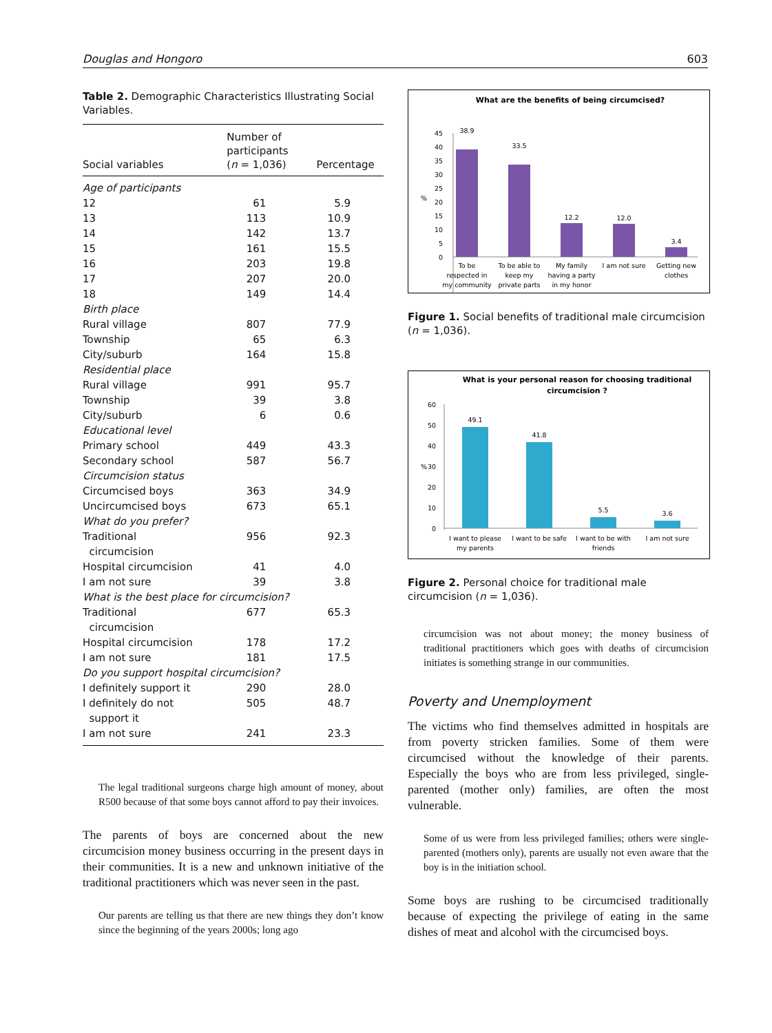Douglas and Hongoro 603
Table 2. Demographic Characteristics Illustrating Social Variables.
| Social variables | Number of participants ( n = 1,036) | Percentage |
| --- | --- | --- |
| Age of participants | | |
| 12 | 61 | 5.9 |
| 13 | 113 | 10.9 |
| 14 | 142 | 13.7 |
| 15 | 161 | 15.5 |
| 16 | 203 | 19.8 |
| 17 | 207 | 20.0 |
| 18 | 149 | 14.4 |
| Birth place | | |
| Rural village | 807 | 77.9 |
| Township | 65 | 6.3 |
| City/suburb | 164 | 15.8 |
| Residential place | | |
| Rural village | 991 | 95.7 |
| Township | 39 | 3.8 |
| City/suburb | 6 | 0.6 |
| Educational level | | |
| Primary school | 449 | 43.3 |
| Secondary school | 587 | 56.7 |
| Circumcision status | | |
| Circumcised boys | 363 | 34.9 |
| Uncircumcised boys | 673 | 65.1 |
| What do you prefer? | | |
| Traditional circumcision | 956 | 92.3 |
| Hospital circumcision | 41 | 4.0 |
| I am not sure | 39 | 3.8 |
| What is the best place for circumcision? | | |
| Traditional circumcision | 677 | 65.3 |
| Hospital circumcision | 178 | 17.2 |
| I am not sure | 181 | 17.5 |
| Do you support hospital circumcision? | | |
| I definitely support it | 290 | 28.0 |
| I definitely do not support it | 505 | 48.7 |
| I am not sure | 241 | 23.3 |
The legal traditional surgeons charge high amount of money, about R500 because of that some boys cannot afford to pay their invoices.
The parents of boys are concerned about the new circumcision money business occurring in the present days in their communities. It is a new and unknown initiative of the traditional practitioners which was never seen in the past.
Our parents are telling us that there are new things they don’t know since the beginning of the years 2000s; long ago
What are the benefits of being circumcised?
45
40
35
30
25
20
15
10
5
0
%
38.9
33.5
12.2
12.0
3.4
To be
respected in
my community
To be able to
keep my
private parts
My family
having a party
in my honor
I am not sure
Getting new
clothes
Figure 1. Social benefits of traditional male circumcision (n = 1,036).
What is your personal reason for choosing traditional
circumcision ?
60
50
40
30
20
10
0
%
49.1
41.8
5.5
3.6
I want to please
my parents
I want to be safe
I want to be with
friends
I am not sure
Figure 2. Personal choice for traditional male circumcision (n = 1,036).
circumcision was not about money; the money business of traditional practitioners which goes with deaths of circumcision initiates is something strange in our communities.
Poverty and Unemployment
The victims who find themselves admitted in hospitals are from poverty stricken families. Some of them were circumcised without the knowledge of their parents. Especially the boys who are from less privileged, single-parented (mother only) families, are often the most vulnerable.
Some of us were from less privileged families; others were single-parented (mothers only), parents are usually not even aware that the boy is in the initiation school.
Some boys are rushing to be circumcised traditionally because of expecting the privilege of eating in the same dishes of meat and alcohol with the circumcised boys.